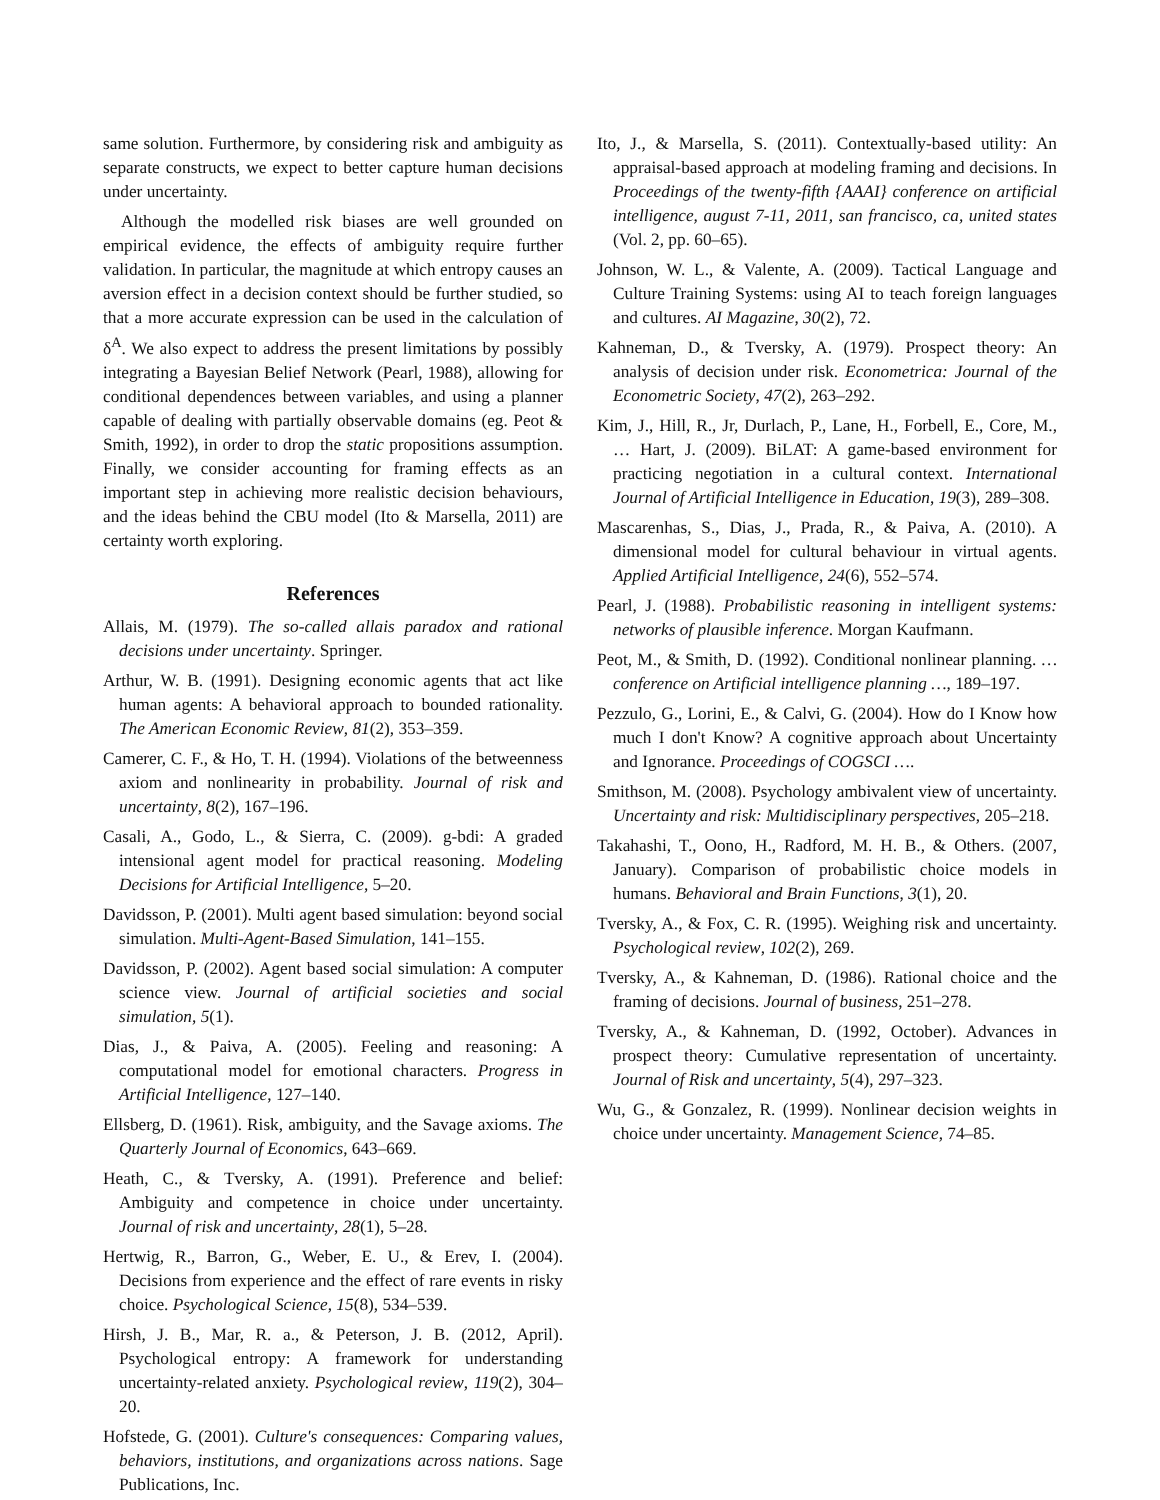same solution. Furthermore, by considering risk and ambiguity as separate constructs, we expect to better capture human decisions under uncertainty.
Although the modelled risk biases are well grounded on empirical evidence, the effects of ambiguity require further validation. In particular, the magnitude at which entropy causes an aversion effect in a decision context should be further studied, so that a more accurate expression can be used in the calculation of δ<sup>A</sup>. We also expect to address the present limitations by possibly integrating a Bayesian Belief Network (Pearl, 1988), allowing for conditional dependences between variables, and using a planner capable of dealing with partially observable domains (eg. Peot & Smith, 1992), in order to drop the static propositions assumption. Finally, we consider accounting for framing effects as an important step in achieving more realistic decision behaviours, and the ideas behind the CBU model (Ito & Marsella, 2011) are certainty worth exploring.
References
Allais, M. (1979). The so-called allais paradox and rational decisions under uncertainty. Springer.
Arthur, W. B. (1991). Designing economic agents that act like human agents: A behavioral approach to bounded rationality. The American Economic Review, 81(2), 353–359.
Camerer, C. F., & Ho, T. H. (1994). Violations of the betweenness axiom and nonlinearity in probability. Journal of risk and uncertainty, 8(2), 167–196.
Casali, A., Godo, L., & Sierra, C. (2009). g-bdi: A graded intensional agent model for practical reasoning. Modeling Decisions for Artificial Intelligence, 5–20.
Davidsson, P. (2001). Multi agent based simulation: beyond social simulation. Multi-Agent-Based Simulation, 141–155.
Davidsson, P. (2002). Agent based social simulation: A computer science view. Journal of artificial societies and social simulation, 5(1).
Dias, J., & Paiva, A. (2005). Feeling and reasoning: A computational model for emotional characters. Progress in Artificial Intelligence, 127–140.
Ellsberg, D. (1961). Risk, ambiguity, and the Savage axioms. The Quarterly Journal of Economics, 643–669.
Heath, C., & Tversky, A. (1991). Preference and belief: Ambiguity and competence in choice under uncertainty. Journal of risk and uncertainty, 28(1), 5–28.
Hertwig, R., Barron, G., Weber, E. U., & Erev, I. (2004). Decisions from experience and the effect of rare events in risky choice. Psychological Science, 15(8), 534–539.
Hirsh, J. B., Mar, R. a., & Peterson, J. B. (2012, April). Psychological entropy: A framework for understanding uncertainty-related anxiety. Psychological review, 119(2), 304–20.
Hofstede, G. (2001). Culture's consequences: Comparing values, behaviors, institutions, and organizations across nations. Sage Publications, Inc.
Ito, J., & Marsella, S. (2011). Contextually-based utility: An appraisal-based approach at modeling framing and decisions. In Proceedings of the twenty-fifth {AAAI} conference on artificial intelligence, august 7-11, 2011, san francisco, ca, united states (Vol. 2, pp. 60–65).
Johnson, W. L., & Valente, A. (2009). Tactical Language and Culture Training Systems: using AI to teach foreign languages and cultures. AI Magazine, 30(2), 72.
Kahneman, D., & Tversky, A. (1979). Prospect theory: An analysis of decision under risk. Econometrica: Journal of the Econometric Society, 47(2), 263–292.
Kim, J., Hill, R., Jr, Durlach, P., Lane, H., Forbell, E., Core, M., … Hart, J. (2009). BiLAT: A game-based environment for practicing negotiation in a cultural context. International Journal of Artificial Intelligence in Education, 19(3), 289–308.
Mascarenhas, S., Dias, J., Prada, R., & Paiva, A. (2010). A dimensional model for cultural behaviour in virtual agents. Applied Artificial Intelligence, 24(6), 552–574.
Pearl, J. (1988). Probabilistic reasoning in intelligent systems: networks of plausible inference. Morgan Kaufmann.
Peot, M., & Smith, D. (1992). Conditional nonlinear planning. … conference on Artificial intelligence planning …, 189–197.
Pezzulo, G., Lorini, E., & Calvi, G. (2004). How do I Know how much I don't Know? A cognitive approach about Uncertainty and Ignorance. Proceedings of COGSCI ….
Smithson, M. (2008). Psychology ambivalent view of uncertainty. Uncertainty and risk: Multidisciplinary perspectives, 205–218.
Takahashi, T., Oono, H., Radford, M. H. B., & Others. (2007, January). Comparison of probabilistic choice models in humans. Behavioral and Brain Functions, 3(1), 20.
Tversky, A., & Fox, C. R. (1995). Weighing risk and uncertainty. Psychological review, 102(2), 269.
Tversky, A., & Kahneman, D. (1986). Rational choice and the framing of decisions. Journal of business, 251–278.
Tversky, A., & Kahneman, D. (1992, October). Advances in prospect theory: Cumulative representation of uncertainty. Journal of Risk and uncertainty, 5(4), 297–323.
Wu, G., & Gonzalez, R. (1999). Nonlinear decision weights in choice under uncertainty. Management Science, 74–85.